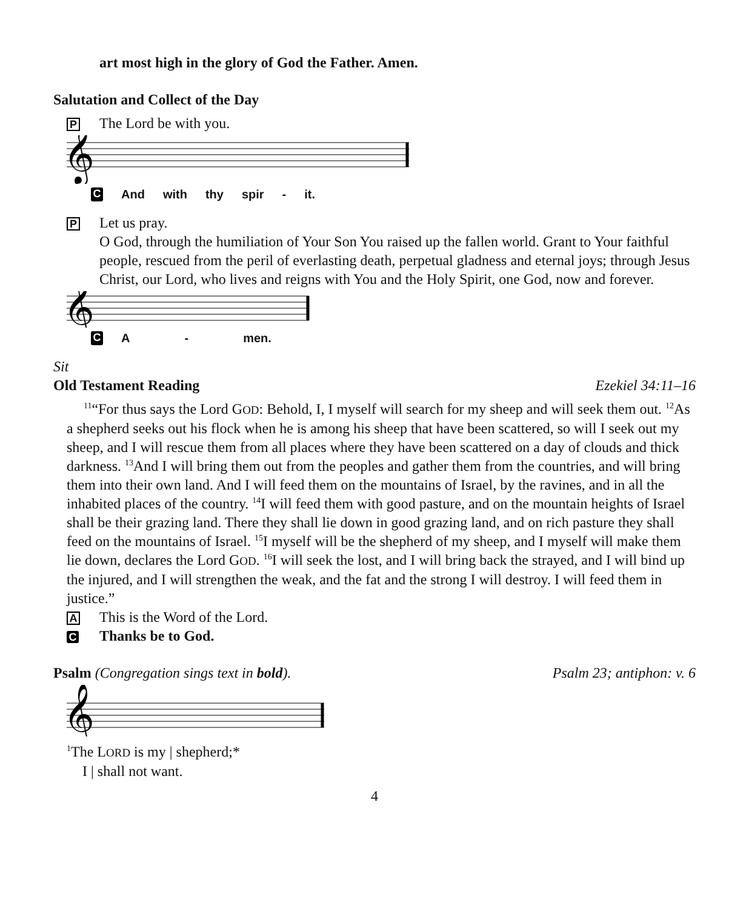art most high in the glory of God the Father. Amen.
Salutation and Collect of the Day
P The Lord be with you.
𝄞
C And with thy spir - it.
P Let us pray.
O God, through the humiliation of Your Son You raised up the fallen world. Grant to Your faithful people, rescued from the peril of everlasting death, perpetual gladness and eternal joys; through Jesus Christ, our Lord, who lives and reigns with You and the Holy Spirit, one God, now and forever.
𝄞
C A - men.
Sit
Old Testament Reading Ezekiel 34:11–16
<sup>11</sup> “For thus says the Lord GOD: Behold, I, I myself will search for my sheep and will seek them out. <sup>12</sup>As a shepherd seeks out his flock when he is among his sheep that have been scattered, so will I seek out my sheep, and I will rescue them from all places where they have been scattered on a day of clouds and thick darkness. <sup>13</sup>And I will bring them out from the peoples and gather them from the countries, and will bring them into their own land. And I will feed them on the mountains of Israel, by the ravines, and in all the inhabited places of the country. <sup>14</sup>I will feed them with good pasture, and on the mountain heights of Israel shall be their grazing land. There they shall lie down in good grazing land, and on rich pasture they shall feed on the mountains of Israel. <sup>15</sup>I myself will be the shepherd of my sheep, and I myself will make them lie down, declares the Lord GOD. <sup>16</sup>I will seek the lost, and I will bring back the strayed, and I will bind up the injured, and I will strengthen the weak, and the fat and the strong I will destroy. I will feed them in justice.”
A This is the Word of the Lord.
C Thanks be to God.
Psalm (Congregation sings text in bold). Psalm 23; antiphon: v. 6
𝄞
<sup>1</sup> The LORD is my | shepherd;*
I | shall not want.
4